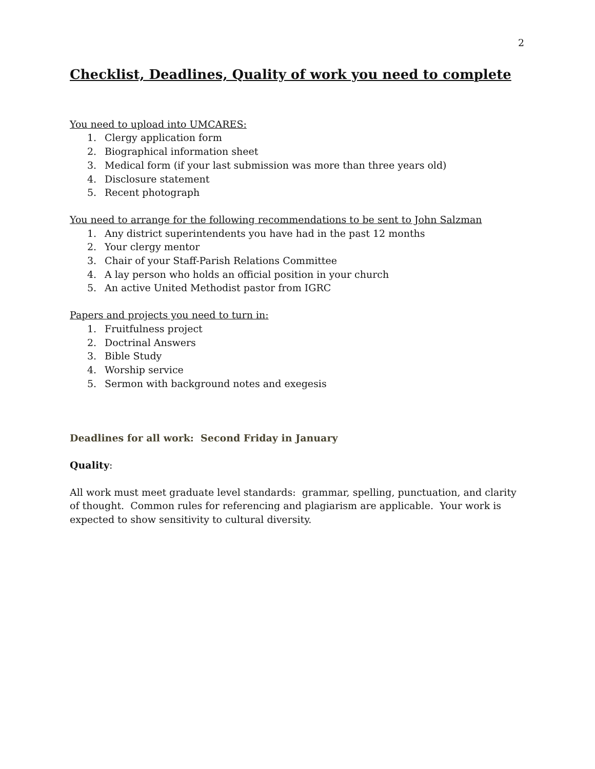2
Checklist, Deadlines, Quality of work you need to complete
You need to upload into UMCARES:
1. Clergy application form
2. Biographical information sheet
3. Medical form (if your last submission was more than three years old)
4. Disclosure statement
5. Recent photograph
You need to arrange for the following recommendations to be sent to John Salzman
1. Any district superintendents you have had in the past 12 months
2. Your clergy mentor
3. Chair of your Staff-Parish Relations Committee
4. A lay person who holds an official position in your church
5. An active United Methodist pastor from IGRC
Papers and projects you need to turn in:
1. Fruitfulness project
2. Doctrinal Answers
3. Bible Study
4. Worship service
5. Sermon with background notes and exegesis
Deadlines for all work: Second Friday in January
Quality:
All work must meet graduate level standards: grammar, spelling, punctuation, and clarity of thought. Common rules for referencing and plagiarism are applicable. Your work is expected to show sensitivity to cultural diversity.